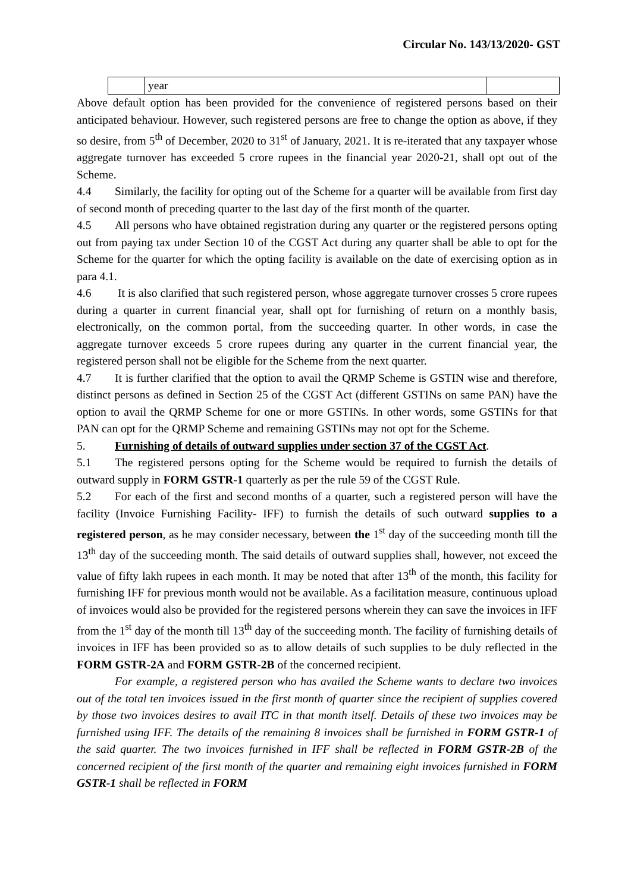Circular No. 143/13/2020- GST
| | year | |
Above default option has been provided for the convenience of registered persons based on their anticipated behaviour. However, such registered persons are free to change the option as above, if they so desire, from 5<sup>th</sup> of December, 2020 to 31<sup>st</sup> of January, 2021. It is re-iterated that any taxpayer whose aggregate turnover has exceeded 5 crore rupees in the financial year 2020-21, shall opt out of the Scheme.
4.4 Similarly, the facility for opting out of the Scheme for a quarter will be available from first day of second month of preceding quarter to the last day of the first month of the quarter.
4.5 All persons who have obtained registration during any quarter or the registered persons opting out from paying tax under Section 10 of the CGST Act during any quarter shall be able to opt for the Scheme for the quarter for which the opting facility is available on the date of exercising option as in para 4.1.
4.6 It is also clarified that such registered person, whose aggregate turnover crosses 5 crore rupees during a quarter in current financial year, shall opt for furnishing of return on a monthly basis, electronically, on the common portal, from the succeeding quarter. In other words, in case the aggregate turnover exceeds 5 crore rupees during any quarter in the current financial year, the registered person shall not be eligible for the Scheme from the next quarter.
4.7 It is further clarified that the option to avail the QRMP Scheme is GSTIN wise and therefore, distinct persons as defined in Section 25 of the CGST Act (different GSTINs on same PAN) have the option to avail the QRMP Scheme for one or more GSTINs. In other words, some GSTINs for that PAN can opt for the QRMP Scheme and remaining GSTINs may not opt for the Scheme.
5. Furnishing of details of outward supplies under section 37 of the CGST Act.
5.1 The registered persons opting for the Scheme would be required to furnish the details of outward supply in FORM GSTR-1 quarterly as per the rule 59 of the CGST Rule.
5.2 For each of the first and second months of a quarter, such a registered person will have the facility (Invoice Furnishing Facility- IFF) to furnish the details of such outward supplies to a registered person, as he may consider necessary, between the 1<sup>st</sup> day of the succeeding month till the 13<sup>th</sup> day of the succeeding month. The said details of outward supplies shall, however, not exceed the value of fifty lakh rupees in each month. It may be noted that after 13<sup>th</sup> of the month, this facility for furnishing IFF for previous month would not be available. As a facilitation measure, continuous upload of invoices would also be provided for the registered persons wherein they can save the invoices in IFF from the 1<sup>st</sup> day of the month till 13<sup>th</sup> day of the succeeding month. The facility of furnishing details of invoices in IFF has been provided so as to allow details of such supplies to be duly reflected in the FORM GSTR-2A and FORM GSTR-2B of the concerned recipient.
For example, a registered person who has availed the Scheme wants to declare two invoices out of the total ten invoices issued in the first month of quarter since the recipient of supplies covered by those two invoices desires to avail ITC in that month itself. Details of these two invoices may be furnished using IFF. The details of the remaining 8 invoices shall be furnished in FORM GSTR-1 of the said quarter. The two invoices furnished in IFF shall be reflected in FORM GSTR-2B of the concerned recipient of the first month of the quarter and remaining eight invoices furnished in FORM GSTR-1 shall be reflected in FORM